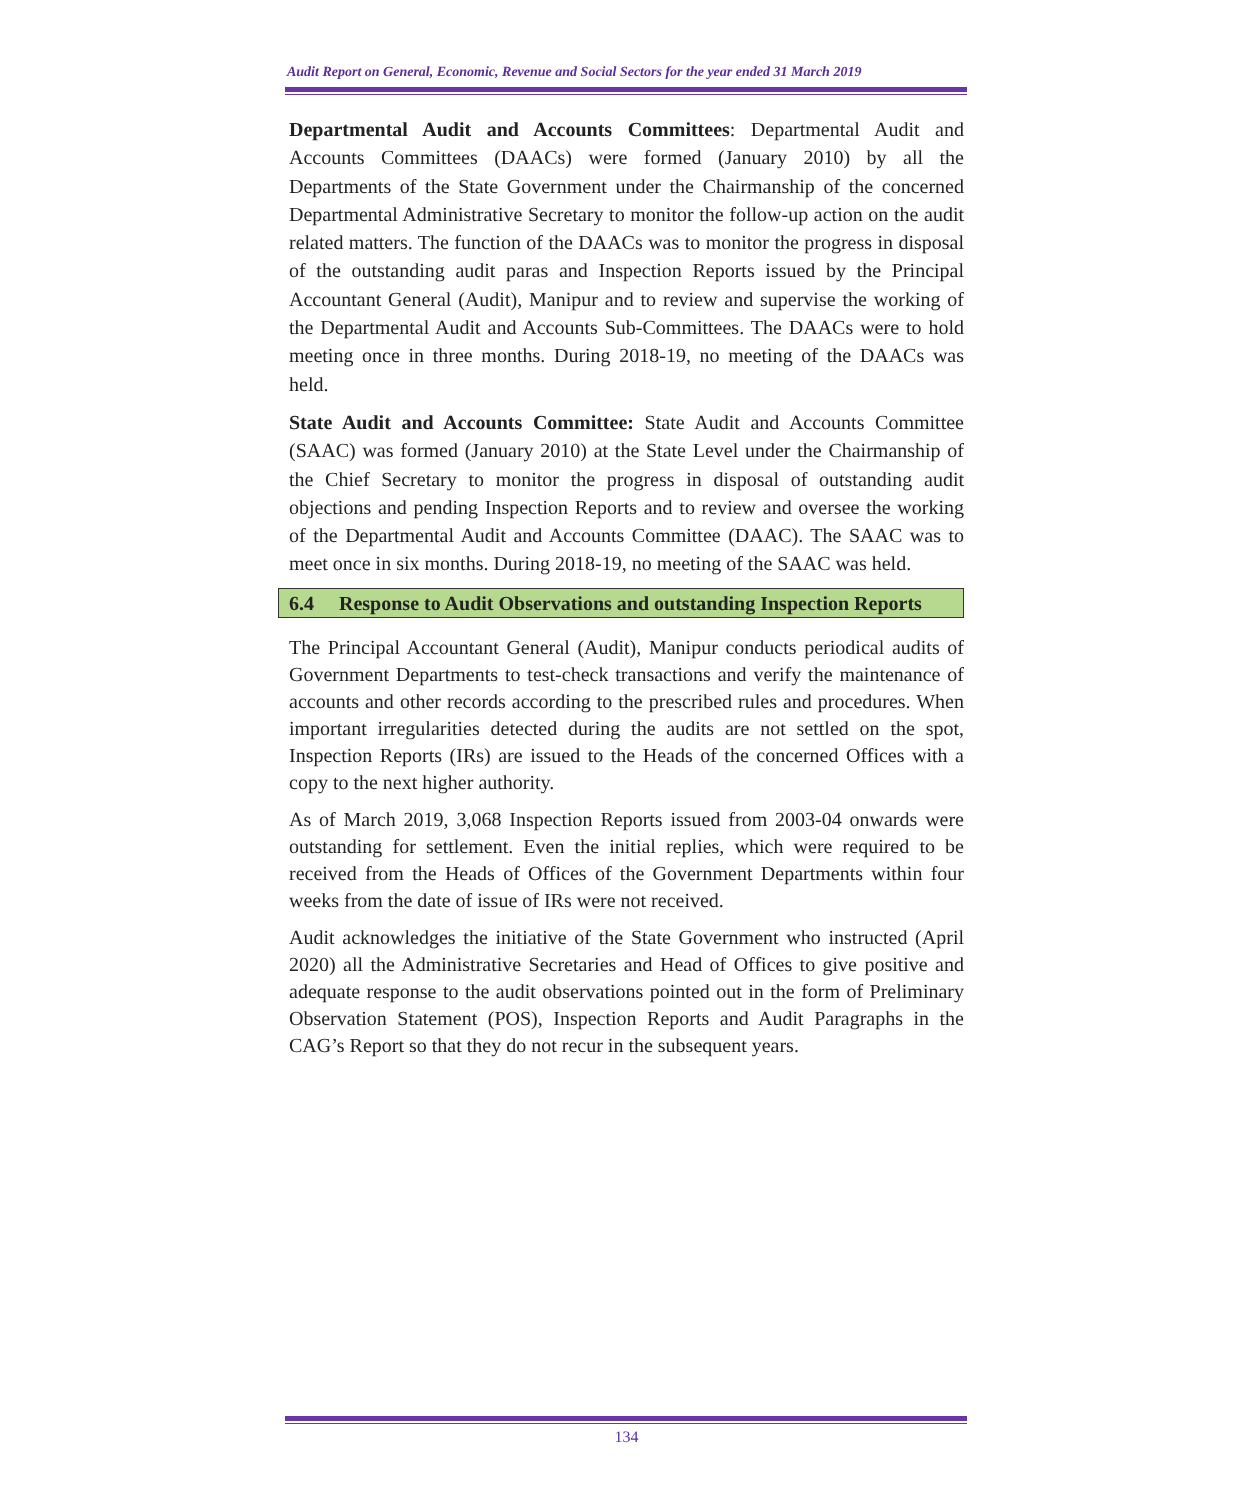Audit Report on General, Economic, Revenue and Social Sectors for the year ended 31 March 2019
Departmental Audit and Accounts Committees: Departmental Audit and Accounts Committees (DAACs) were formed (January 2010) by all the Departments of the State Government under the Chairmanship of the concerned Departmental Administrative Secretary to monitor the follow-up action on the audit related matters. The function of the DAACs was to monitor the progress in disposal of the outstanding audit paras and Inspection Reports issued by the Principal Accountant General (Audit), Manipur and to review and supervise the working of the Departmental Audit and Accounts Sub-Committees. The DAACs were to hold meeting once in three months. During 2018-19, no meeting of the DAACs was held.
State Audit and Accounts Committee: State Audit and Accounts Committee (SAAC) was formed (January 2010) at the State Level under the Chairmanship of the Chief Secretary to monitor the progress in disposal of outstanding audit objections and pending Inspection Reports and to review and oversee the working of the Departmental Audit and Accounts Committee (DAAC). The SAAC was to meet once in six months. During 2018-19, no meeting of the SAAC was held.
6.4 Response to Audit Observations and outstanding Inspection Reports
The Principal Accountant General (Audit), Manipur conducts periodical audits of Government Departments to test-check transactions and verify the maintenance of accounts and other records according to the prescribed rules and procedures. When important irregularities detected during the audits are not settled on the spot, Inspection Reports (IRs) are issued to the Heads of the concerned Offices with a copy to the next higher authority.
As of March 2019, 3,068 Inspection Reports issued from 2003-04 onwards were outstanding for settlement. Even the initial replies, which were required to be received from the Heads of Offices of the Government Departments within four weeks from the date of issue of IRs were not received.
Audit acknowledges the initiative of the State Government who instructed (April 2020) all the Administrative Secretaries and Head of Offices to give positive and adequate response to the audit observations pointed out in the form of Preliminary Observation Statement (POS), Inspection Reports and Audit Paragraphs in the CAG’s Report so that they do not recur in the subsequent years.
134